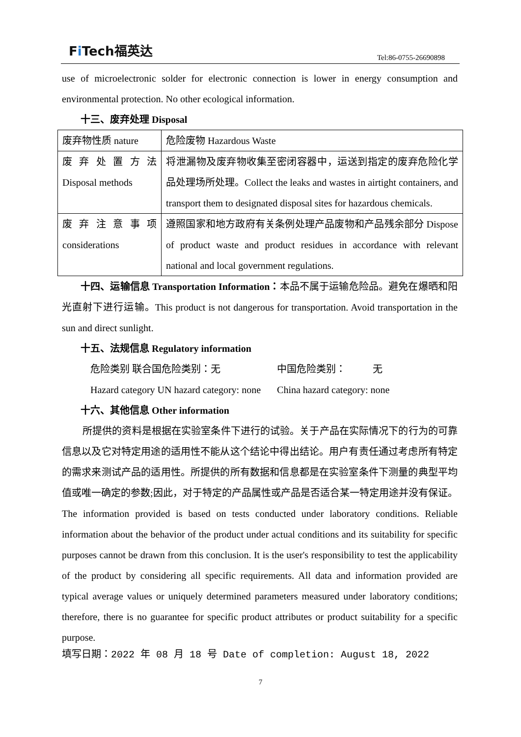Fi Tech福英达
Tel:86-0755-26690898
use of microelectronic solder for electronic connection is lower in energy consumption and environmental protection. No other ecological information.
十三、废弃处理 Disposal
| 废弃物性质 nature | 危险废物 Hazardous Waste |
| 废 弃 处 置 方 法 Disposal methods | 将泄漏物及废弃物收集至密闭容器中，运送到指定的废弃危险化学品处理场所处理。Collect the leaks and wastes in airtight containers, and transport them to designated disposal sites for hazardous chemicals. |
| 废 弃 注 意 事 项 considerations | 遵照国家和地方政府有关条例处理产品废物和产品残余部分 Dispose of product waste and product residues in accordance with relevant national and local government regulations. |
十四、运输信息 Transportation Information：本品不属于运输危险品。避免在爆晒和阳光直射下进行运输。This product is not dangerous for transportation. Avoid transportation in the sun and direct sunlight.
十五、法规信息 Regulatory information
危险类别 联合国危险类别：无 中国危险类别： 无
Hazard category UN hazard category: none China hazard category: none
十六、其他信息 Other information
所提供的资料是根据在实验室条件下进行的试验。关于产品在实际情况下的行为的可靠信息以及它对特定用途的适用性不能从这个结论中得出结论。用户有责任通过考虑所有特定的需求来测试产品的适用性。所提供的所有数据和信息都是在实验室条件下测量的典型平均值或唯一确定的参数;因此，对于特定的产品属性或产品是否适合某一特定用途并没有保证。The information provided is based on tests conducted under laboratory conditions. Reliable information about the behavior of the product under actual conditions and its suitability for specific purposes cannot be drawn from this conclusion. It is the user's responsibility to test the applicability of the product by considering all specific requirements. All data and information provided are typical average values or uniquely determined parameters measured under laboratory conditions; therefore, there is no guarantee for specific product attributes or product suitability for a specific purpose.
填写日期：2022 年 08 月 18 号 Date of completion: August 18, 2022
7